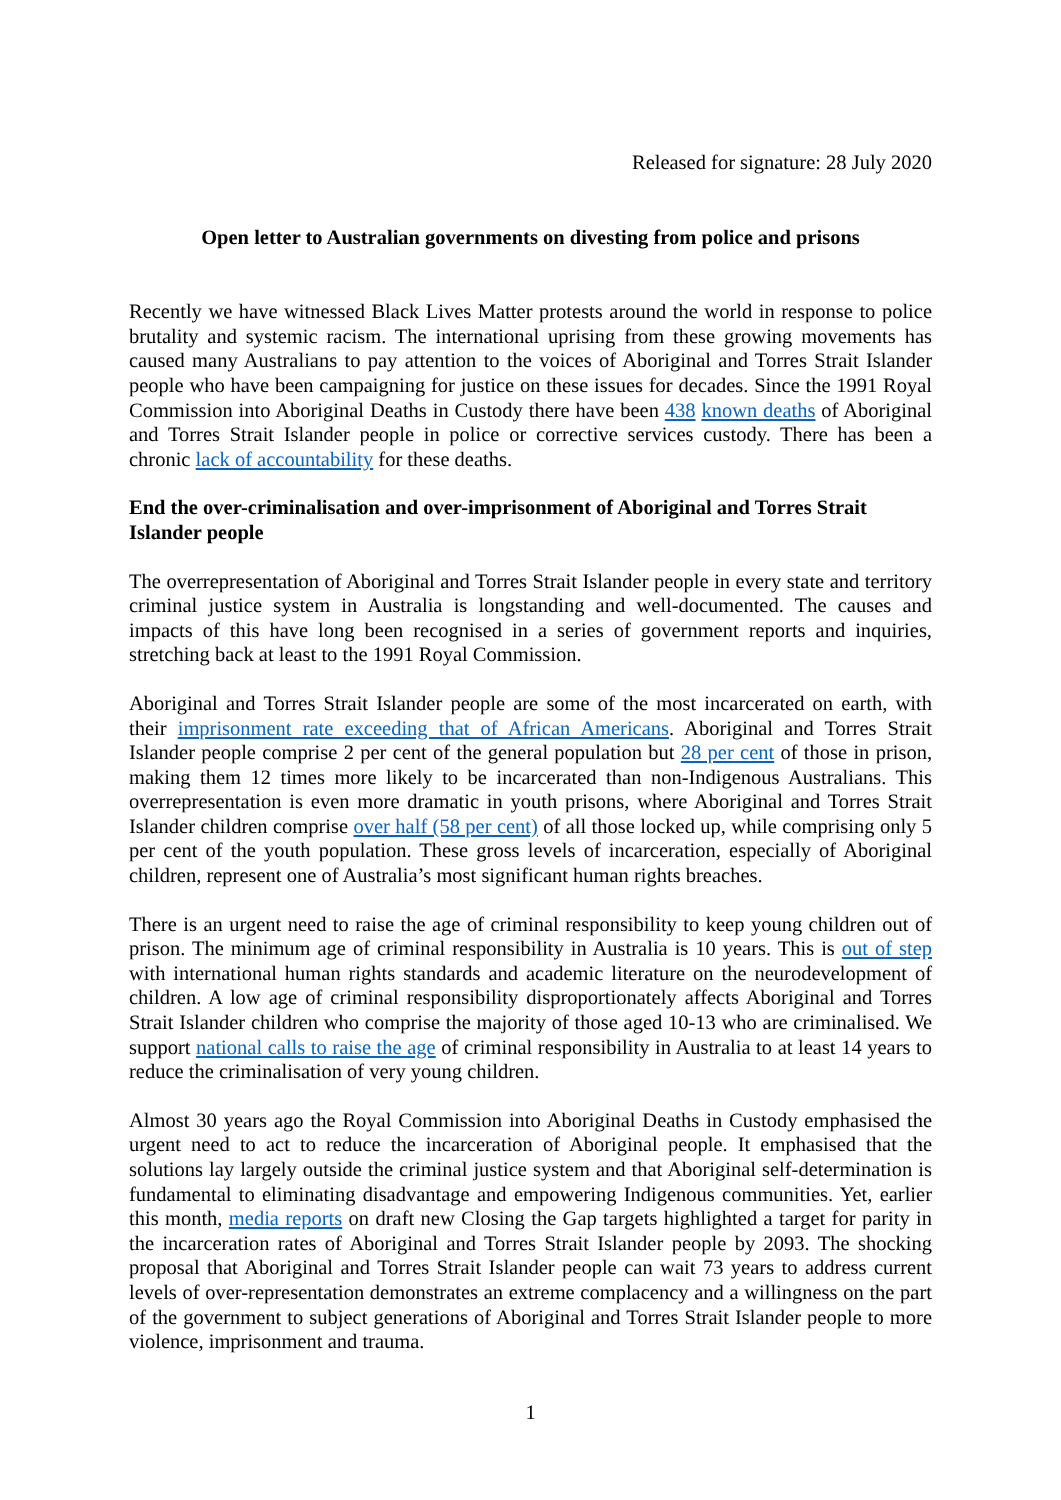Released for signature: 28 July 2020
Open letter to Australian governments on divesting from police and prisons
Recently we have witnessed Black Lives Matter protests around the world in response to police brutality and systemic racism. The international uprising from these growing movements has caused many Australians to pay attention to the voices of Aboriginal and Torres Strait Islander people who have been campaigning for justice on these issues for decades. Since the 1991 Royal Commission into Aboriginal Deaths in Custody there have been 438 known deaths of Aboriginal and Torres Strait Islander people in police or corrective services custody. There has been a chronic lack of accountability for these deaths.
End the over-criminalisation and over-imprisonment of Aboriginal and Torres Strait Islander people
The overrepresentation of Aboriginal and Torres Strait Islander people in every state and territory criminal justice system in Australia is longstanding and well-documented. The causes and impacts of this have long been recognised in a series of government reports and inquiries, stretching back at least to the 1991 Royal Commission.
Aboriginal and Torres Strait Islander people are some of the most incarcerated on earth, with their imprisonment rate exceeding that of African Americans. Aboriginal and Torres Strait Islander people comprise 2 per cent of the general population but 28 per cent of those in prison, making them 12 times more likely to be incarcerated than non-Indigenous Australians. This overrepresentation is even more dramatic in youth prisons, where Aboriginal and Torres Strait Islander children comprise over half (58 per cent) of all those locked up, while comprising only 5 per cent of the youth population. These gross levels of incarceration, especially of Aboriginal children, represent one of Australia’s most significant human rights breaches.
There is an urgent need to raise the age of criminal responsibility to keep young children out of prison. The minimum age of criminal responsibility in Australia is 10 years. This is out of step with international human rights standards and academic literature on the neurodevelopment of children. A low age of criminal responsibility disproportionately affects Aboriginal and Torres Strait Islander children who comprise the majority of those aged 10-13 who are criminalised. We support national calls to raise the age of criminal responsibility in Australia to at least 14 years to reduce the criminalisation of very young children.
Almost 30 years ago the Royal Commission into Aboriginal Deaths in Custody emphasised the urgent need to act to reduce the incarceration of Aboriginal people. It emphasised that the solutions lay largely outside the criminal justice system and that Aboriginal self-determination is fundamental to eliminating disadvantage and empowering Indigenous communities. Yet, earlier this month, media reports on draft new Closing the Gap targets highlighted a target for parity in the incarceration rates of Aboriginal and Torres Strait Islander people by 2093. The shocking proposal that Aboriginal and Torres Strait Islander people can wait 73 years to address current levels of over-representation demonstrates an extreme complacency and a willingness on the part of the government to subject generations of Aboriginal and Torres Strait Islander people to more violence, imprisonment and trauma.
1